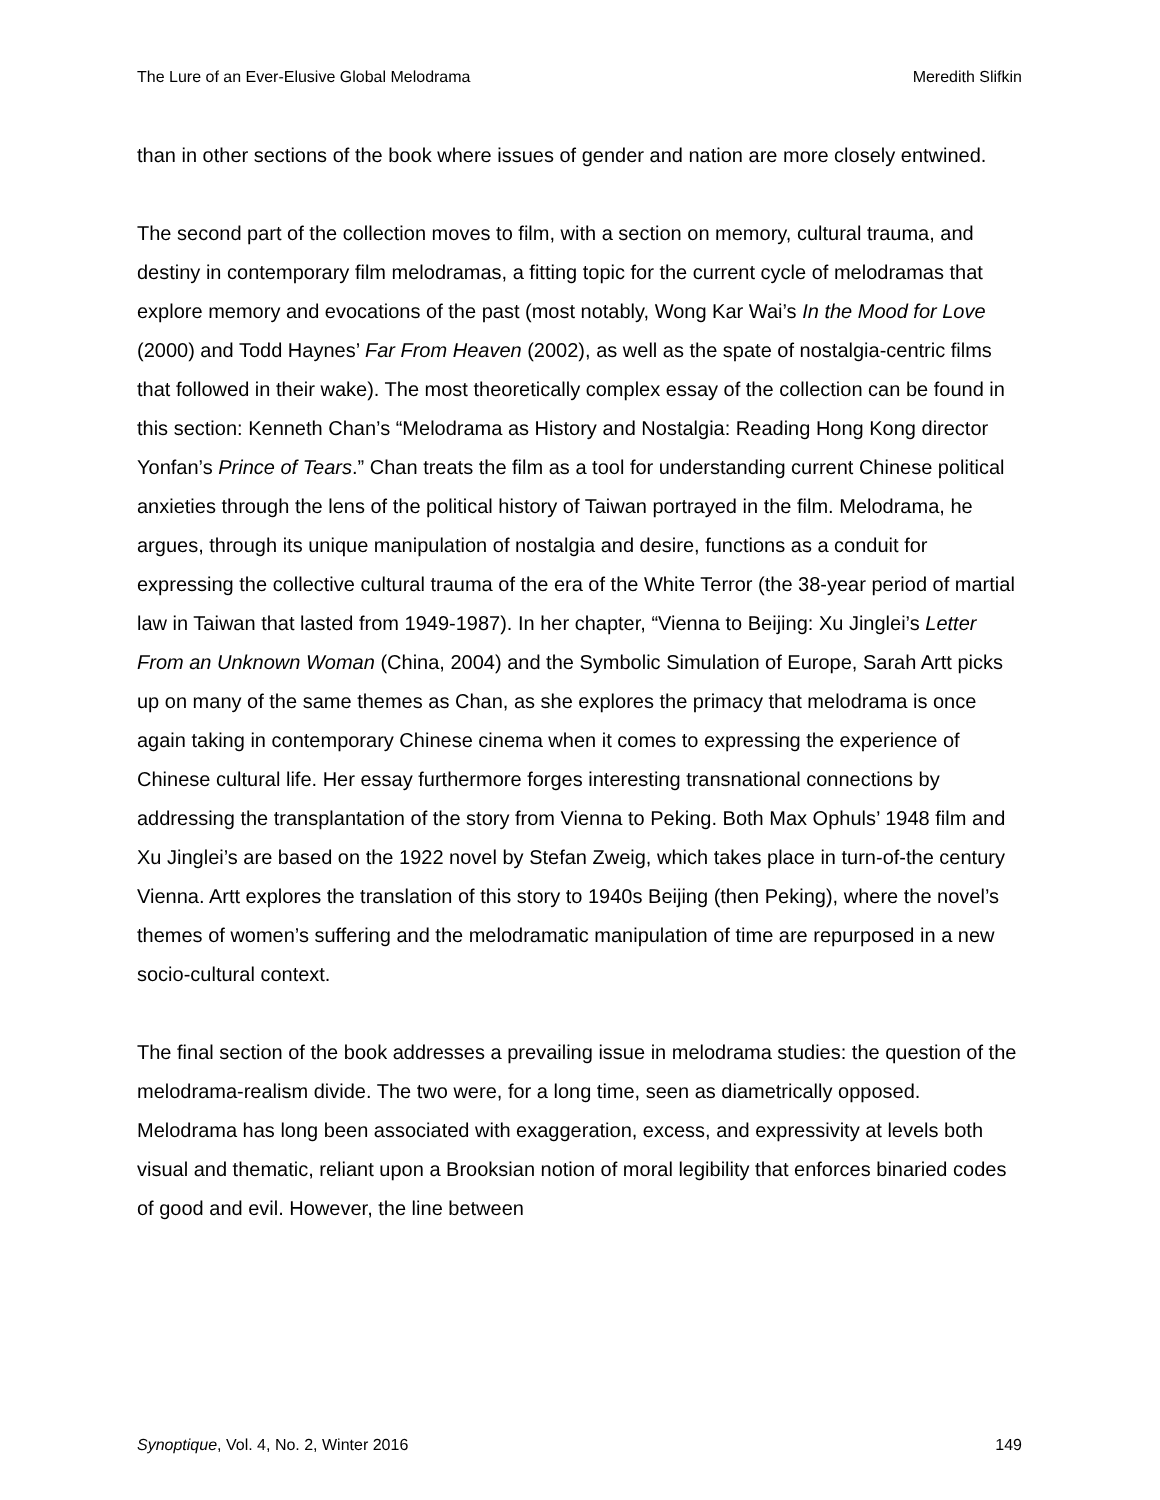The Lure of an Ever-Elusive Global Melodrama Meredith Slifkin
than in other sections of the book where issues of gender and nation are more closely entwined.
The second part of the collection moves to film, with a section on memory, cultural trauma, and destiny in contemporary film melodramas, a fitting topic for the current cycle of melodramas that explore memory and evocations of the past (most notably, Wong Kar Wai’s In the Mood for Love (2000) and Todd Haynes’ Far From Heaven (2002), as well as the spate of nostalgia-centric films that followed in their wake). The most theoretically complex essay of the collection can be found in this section: Kenneth Chan’s “Melodrama as History and Nostalgia: Reading Hong Kong director Yonfan’s Prince of Tears.” Chan treats the film as a tool for understanding current Chinese political anxieties through the lens of the political history of Taiwan portrayed in the film. Melodrama, he argues, through its unique manipulation of nostalgia and desire, functions as a conduit for expressing the collective cultural trauma of the era of the White Terror (the 38-year period of martial law in Taiwan that lasted from 1949-1987). In her chapter, “Vienna to Beijing: Xu Jinglei’s Letter From an Unknown Woman (China, 2004) and the Symbolic Simulation of Europe, Sarah Artt picks up on many of the same themes as Chan, as she explores the primacy that melodrama is once again taking in contemporary Chinese cinema when it comes to expressing the experience of Chinese cultural life. Her essay furthermore forges interesting transnational connections by addressing the transplantation of the story from Vienna to Peking. Both Max Ophuls’ 1948 film and Xu Jinglei’s are based on the 1922 novel by Stefan Zweig, which takes place in turn-of-the century Vienna. Artt explores the translation of this story to 1940s Beijing (then Peking), where the novel’s themes of women’s suffering and the melodramatic manipulation of time are repurposed in a new socio-cultural context.
The final section of the book addresses a prevailing issue in melodrama studies: the question of the melodrama-realism divide. The two were, for a long time, seen as diametrically opposed. Melodrama has long been associated with exaggeration, excess, and expressivity at levels both visual and thematic, reliant upon a Brooksian notion of moral legibility that enforces binaried codes of good and evil. However, the line between
Synoptique, Vol. 4, No. 2, Winter 2016 149